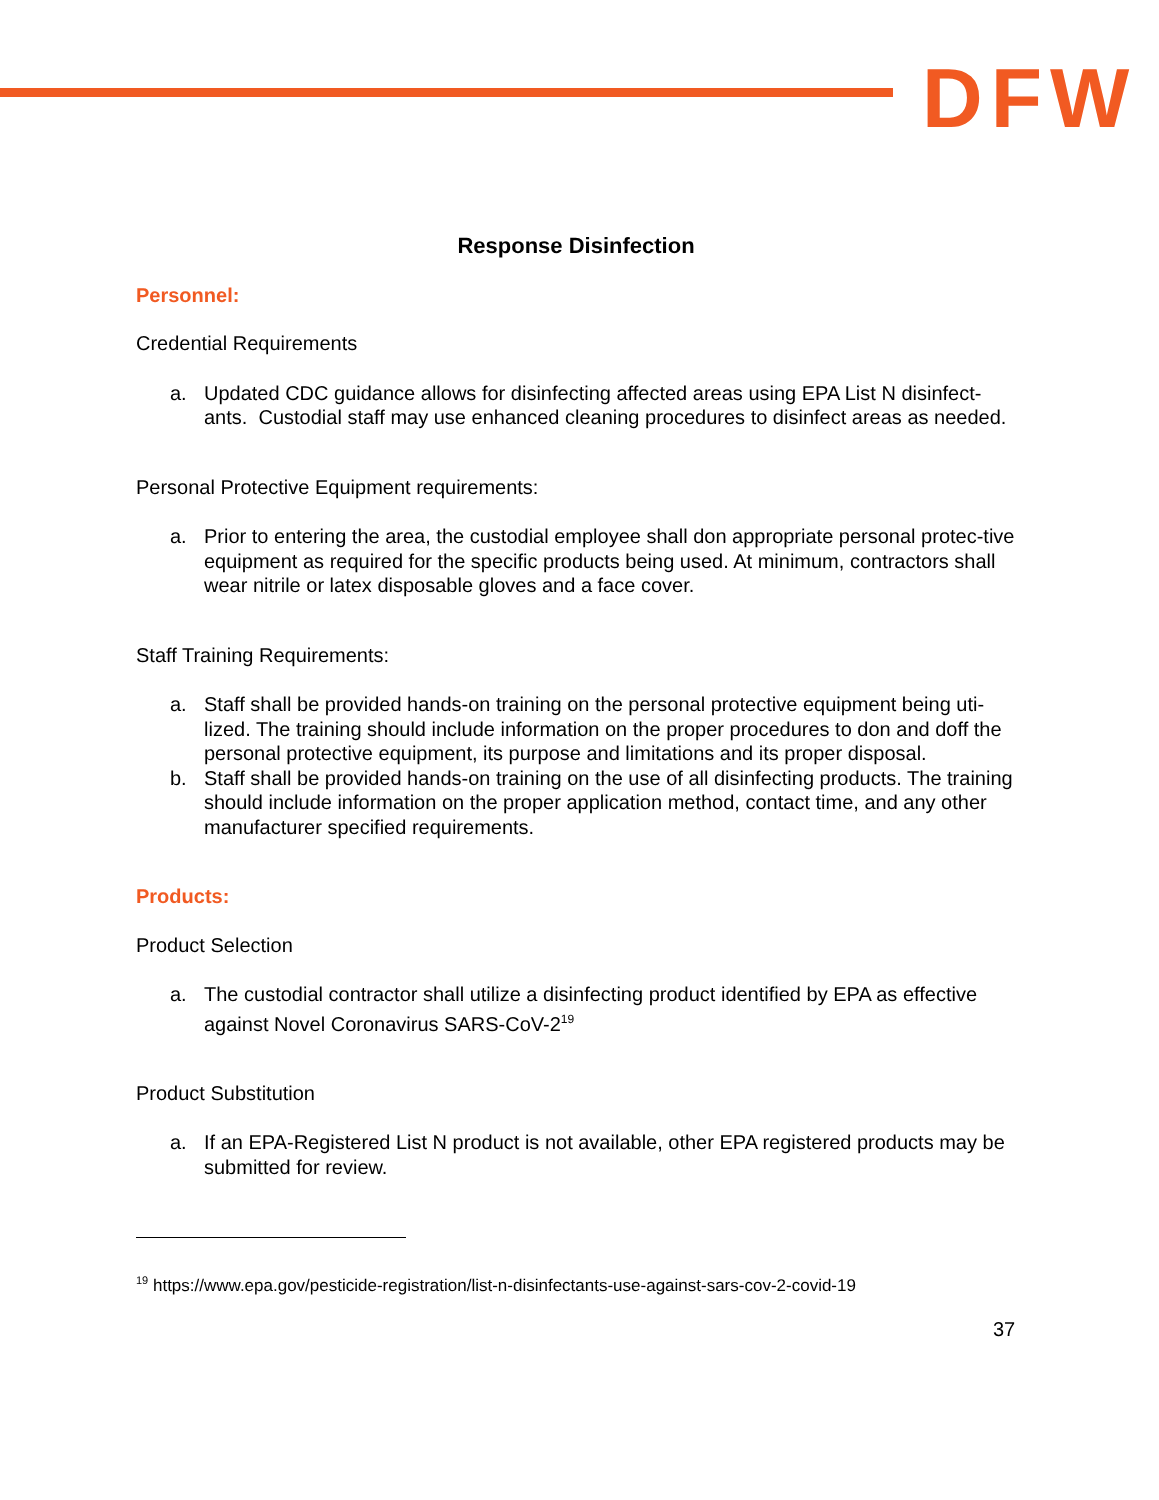DFW
Response Disinfection
Personnel:
Credential Requirements
a. Updated CDC guidance allows for disinfecting affected areas using EPA List N disinfect-ants. Custodial staff may use enhanced cleaning procedures to disinfect areas as needed.
Personal Protective Equipment requirements:
a. Prior to entering the area, the custodial employee shall don appropriate personal protec-tive equipment as required for the specific products being used. At minimum, contractors shall wear nitrile or latex disposable gloves and a face cover.
Staff Training Requirements:
a. Staff shall be provided hands-on training on the personal protective equipment being uti-lized. The training should include information on the proper procedures to don and doff the personal protective equipment, its purpose and limitations and its proper disposal.
b. Staff shall be provided hands-on training on the use of all disinfecting products. The training should include information on the proper application method, contact time, and any other manufacturer specified requirements.
Products:
Product Selection
a. The custodial contractor shall utilize a disinfecting product identified by EPA as effective against Novel Coronavirus SARS-CoV-2<sup>19</sup>
Product Substitution
a. If an EPA-Registered List N product is not available, other EPA registered products may be submitted for review.
<sup>19</sup> https://www.epa.gov/pesticide-registration/list-n-disinfectants-use-against-sars-cov-2-covid-19
37